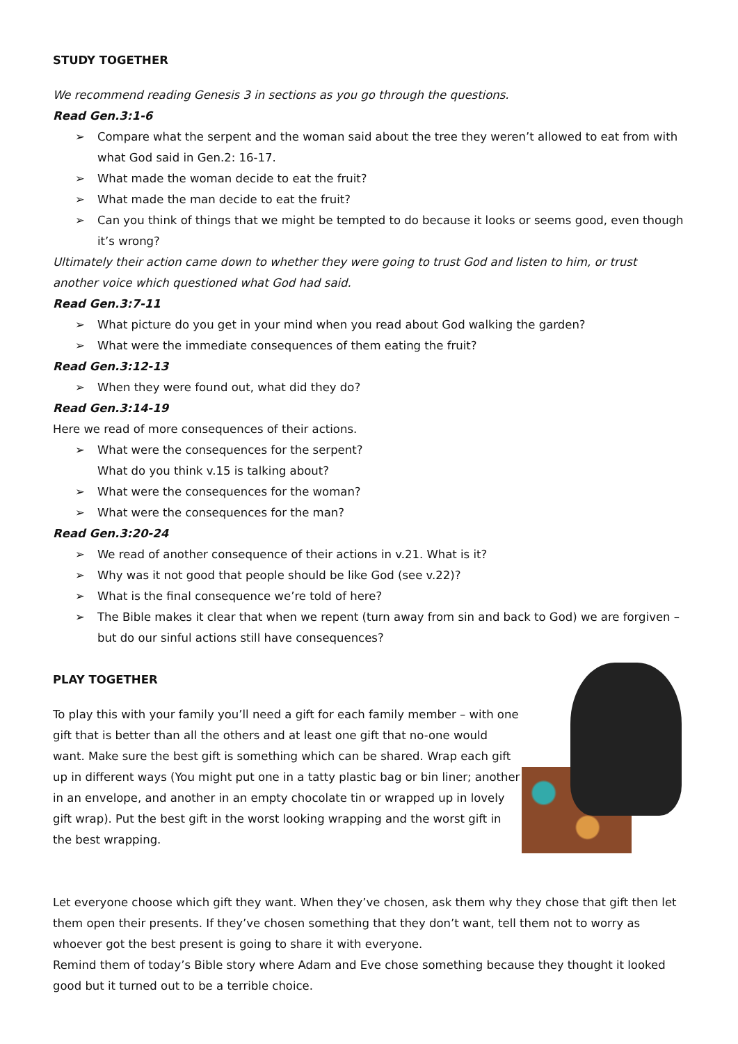STUDY TOGETHER
We recommend reading Genesis 3 in sections as you go through the questions.
Read Gen.3:1-6
➢ Compare what the serpent and the woman said about the tree they weren’t allowed to eat from with what God said in Gen.2: 16-17.
➢ What made the woman decide to eat the fruit?
➢ What made the man decide to eat the fruit?
➢ Can you think of things that we might be tempted to do because it looks or seems good, even though it’s wrong?
Ultimately their action came down to whether they were going to trust God and listen to him, or trust another voice which questioned what God had said.
Read Gen.3:7-11
➢ What picture do you get in your mind when you read about God walking the garden?
➢ What were the immediate consequences of them eating the fruit?
Read Gen.3:12-13
➢ When they were found out, what did they do?
Read Gen.3:14-19
Here we read of more consequences of their actions.
➢ What were the consequences for the serpent?
What do you think v.15 is talking about?
➢ What were the consequences for the woman?
➢ What were the consequences for the man?
Read Gen.3:20-24
➢ We read of another consequence of their actions in v.21. What is it?
➢ Why was it not good that people should be like God (see v.22)?
➢ What is the final consequence we’re told of here?
➢ The Bible makes it clear that when we repent (turn away from sin and back to God) we are forgiven – but do our sinful actions still have consequences?
PLAY TOGETHER
To play this with your family you’ll need a gift for each family member – with one gift that is better than all the others and at least one gift that no-one would want. Make sure the best gift is something which can be shared. Wrap each gift up in different ways (You might put one in a tatty plastic bag or bin liner; another in an envelope, and another in an empty chocolate tin or wrapped up in lovely gift wrap). Put the best gift in the worst looking wrapping and the worst gift in the best wrapping.
Let everyone choose which gift they want. When they’ve chosen, ask them why they chose that gift then let them open their presents. If they’ve chosen something that they don’t want, tell them not to worry as whoever got the best present is going to share it with everyone.
Remind them of today’s Bible story where Adam and Eve chose something because they thought it looked good but it turned out to be a terrible choice.